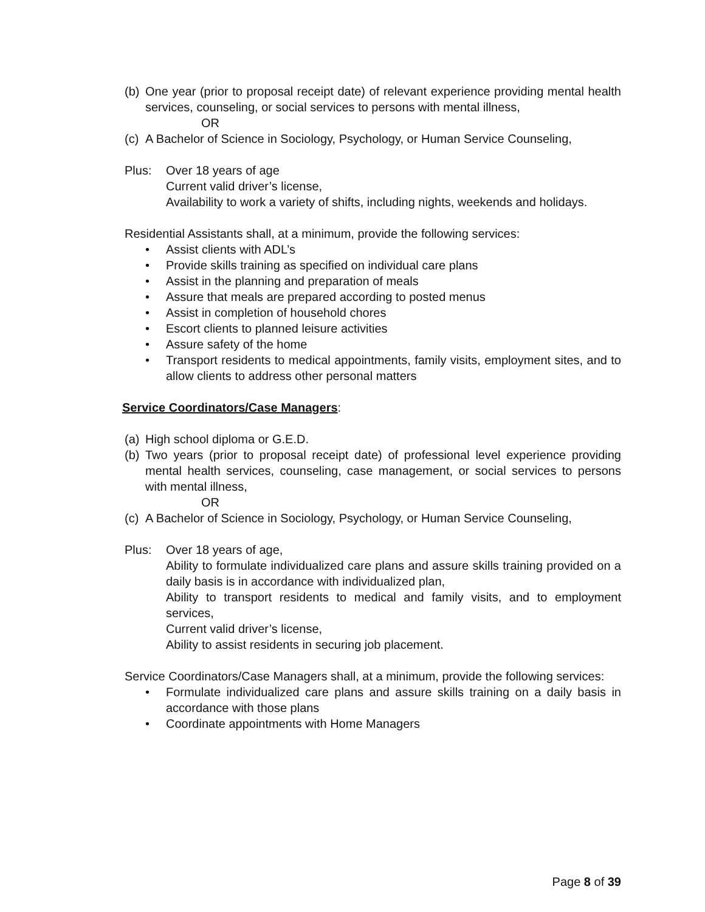(b)
One year (prior to proposal receipt date) of relevant experience providing mental health services, counseling, or social services to persons with mental illness,
OR
(c)
A Bachelor of Science in Sociology, Psychology, or Human Service Counseling,
Plus: Over 18 years of age
Current valid driver’s license,
Availability to work a variety of shifts, including nights, weekends and holidays.
Residential Assistants shall, at a minimum, provide the following services:
• Assist clients with ADL’s
• Provide skills training as specified on individual care plans
• Assist in the planning and preparation of meals
• Assure that meals are prepared according to posted menus
• Assist in completion of household chores
• Escort clients to planned leisure activities
• Assure safety of the home
• Transport residents to medical appointments, family visits, employment sites, and to allow clients to address other personal matters
Service Coordinators/Case Managers:
(a)
High school diploma or G.E.D.
(b)
Two years (prior to proposal receipt date) of professional level experience providing mental health services, counseling, case management, or social services to persons with mental illness,
OR
(c)
A Bachelor of Science in Sociology, Psychology, or Human Service Counseling,
Plus: Over 18 years of age,
Ability to formulate individualized care plans and assure skills training provided on a daily basis is in accordance with individualized plan,
Ability to transport residents to medical and family visits, and to employment services,
Current valid driver’s license,
Ability to assist residents in securing job placement.
Service Coordinators/Case Managers shall, at a minimum, provide the following services:
• Formulate individualized care plans and assure skills training on a daily basis in accordance with those plans
• Coordinate appointments with Home Managers
Page 8 of 39